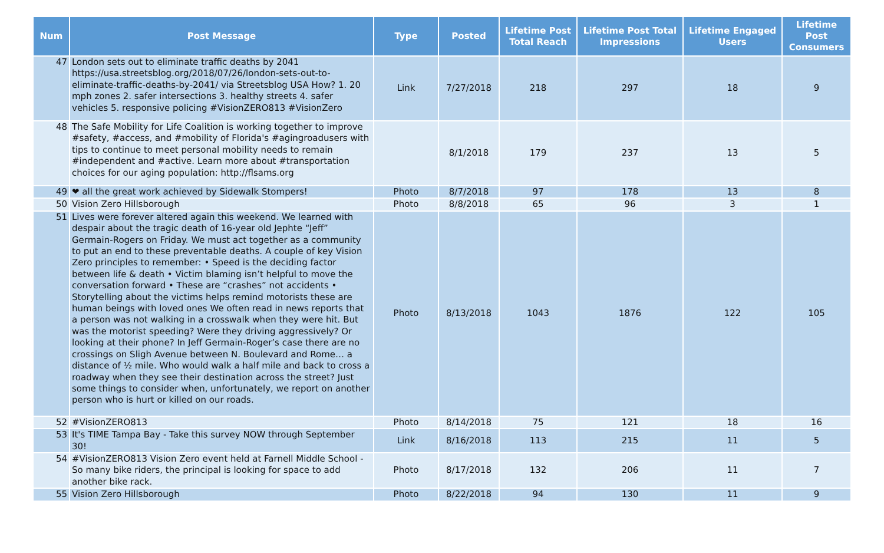| Num | Post Message | Type | Posted | Lifetime Post Total Reach | Lifetime Post Total Impressions | Lifetime Engaged Users | Lifetime Post Consumers |
| --- | --- | --- | --- | --- | --- | --- | --- |
| 47 | London sets out to eliminate traffic deaths by 2041 https://usa.streetsblog.org/2018/07/26/london-sets-out-to-eliminate-traffic-deaths-by-2041/ via Streetsblog USA How? 1. 20 mph zones 2. safer intersections 3. healthy streets 4. safer vehicles 5. responsive policing #VisionZERO813 #VisionZero | Link | 7/27/2018 | 218 | 297 | 18 | 9 |
| 48 | The Safe Mobility for Life Coalition is working together to improve #safety, #access, and #mobility of Florida's #agingroadusers with tips to continue to meet personal mobility needs to remain #independent and #active. Learn more about #transportation choices for our aging population: http://flsams.org | | 8/1/2018 | 179 | 237 | 13 | 5 |
| 49 | ❤ all the great work achieved by Sidewalk Stompers! | Photo | 8/7/2018 | 97 | 178 | 13 | 8 |
| 50 | Vision Zero Hillsborough | Photo | 8/8/2018 | 65 | 96 | 3 | 1 |
| 51 | Lives were forever altered again this weekend. We learned with despair about the tragic death of 16-year old Jephte “Jeff” Germain-Rogers on Friday. We must act together as a community to put an end to these preventable deaths. A couple of key Vision Zero principles to remember: • Speed is the deciding factor between life & death • Victim blaming isn’t helpful to move the conversation forward • These are “crashes” not accidents • Storytelling about the victims helps remind motorists these are human beings with loved ones We often read in news reports that a person was not walking in a crosswalk when they were hit. But was the motorist speeding? Were they driving aggressively? Or looking at their phone? In Jeff Germain-Roger’s case there are no crossings on Sligh Avenue between N. Boulevard and Rome… a distance of ½ mile. Who would walk a half mile and back to cross a roadway when they see their destination across the street? Just some things to consider when, unfortunately, we report on another person who is hurt or killed on our roads. | Photo | 8/13/2018 | 1043 | 1876 | 122 | 105 |
| 52 | #VisionZERO813 | Photo | 8/14/2018 | 75 | 121 | 18 | 16 |
| 53 | It's TIME Tampa Bay - Take this survey NOW through September 30! | Link | 8/16/2018 | 113 | 215 | 11 | 5 |
| 54 | #VisionZERO813 Vision Zero event held at Farnell Middle School - So many bike riders, the principal is looking for space to add another bike rack. | Photo | 8/17/2018 | 132 | 206 | 11 | 7 |
| 55 | Vision Zero Hillsborough | Photo | 8/22/2018 | 94 | 130 | 11 | 9 |